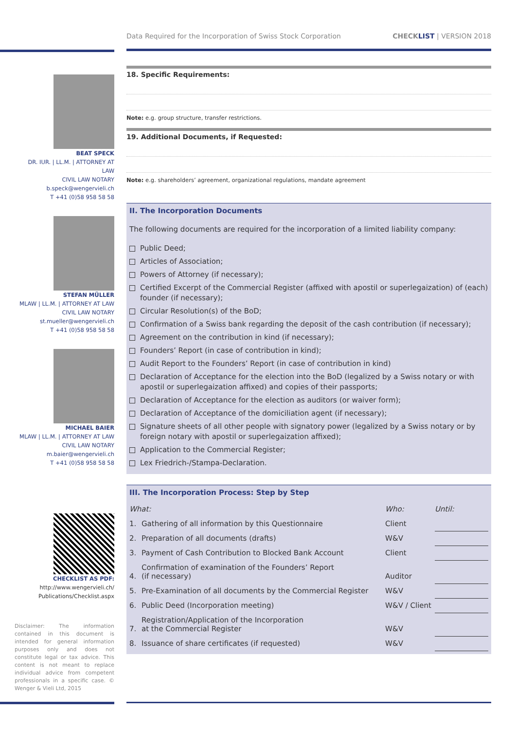Data Required for the Incorporation of Swiss Stock Corporation CHECK LIST | VERSION 2018
BEAT SPECK
DR. IUR. | LL.M. | ATTORNEY AT LAW
CIVIL LAW NOTARY
b.speck@wengervieli.ch
T +41 (0)58 958 58 58
STEFAN MÜLLER
MLAW | LL.M. | ATTORNEY AT LAW
CIVIL LAW NOTARY
st.mueller@wengervieli.ch
T +41 (0)58 958 58 58
MICHAEL BAIER
MLAW | LL.M. | ATTORNEY AT LAW
CIVIL LAW NOTARY
m.baier@wengervieli.ch
T +41 (0)58 958 58 58
CHECKLIST AS PDF:
http://www.wengervieli.ch/
Publications/Checklist.aspx
Disclaimer: The information contained in this document is intended for general information purposes only and does not constitute legal or tax advice. This content is not meant to replace individual advice from competent professionals in a specific case. © Wenger & Vieli Ltd, 2015
18. Specific Requirements:
Note: e.g. group structure, transfer restrictions.
19. Additional Documents, if Requested:
Note: e.g. shareholders’ agreement, organizational regulations, mandate agreement
II. The Incorporation Documents
The following documents are required for the incorporation of a limited liability company:
Public Deed;
Articles of Association;
Powers of Attorney (if necessary);
Certified Excerpt of the Commercial Register (affixed with apostil or superlegaization) of (each) founder (if necessary);
Circular Resolution(s) of the BoD;
Confirmation of a Swiss bank regarding the deposit of the cash contribution (if necessary);
Agreement on the contribution in kind (if necessary);
Founders’ Report (in case of contribution in kind);
Audit Report to the Founders’ Report (in case of contribution in kind)
Declaration of Acceptance for the election into the BoD (legalized by a Swiss notary or with apostil or superlegaization affixed) and copies of their passports;
Declaration of Acceptance for the election as auditors (or waiver form);
Declaration of Acceptance of the domiciliation agent (if necessary);
Signature sheets of all other people with signatory power (legalized by a Swiss notary or by foreign notary with apostil or superlegaization affixed);
Application to the Commercial Register;
Lex Friedrich-/Stampa-Declaration.
III. The Incorporation Process: Step by Step
| What: | | Who: | Until: |
| --- | --- | --- | --- |
| 1. | Gathering of all information by this Questionnaire | Client | |
| 2. | Preparation of all documents (drafts) | W&V | |
| 3. | Payment of Cash Contribution to Blocked Bank Account | Client | |
| 4. | Confirmation of examination of the Founders’ Report (if necessary) | Auditor | |
| 5. | Pre-Examination of all documents by the Commercial Register | W&V | |
| 6. | Public Deed (Incorporation meeting) | W&V / Client | |
| 7. | Registration/Application of the Incorporation at the Commercial Register | W&V | |
| 8. | Issuance of share certificates (if requested) | W&V | |